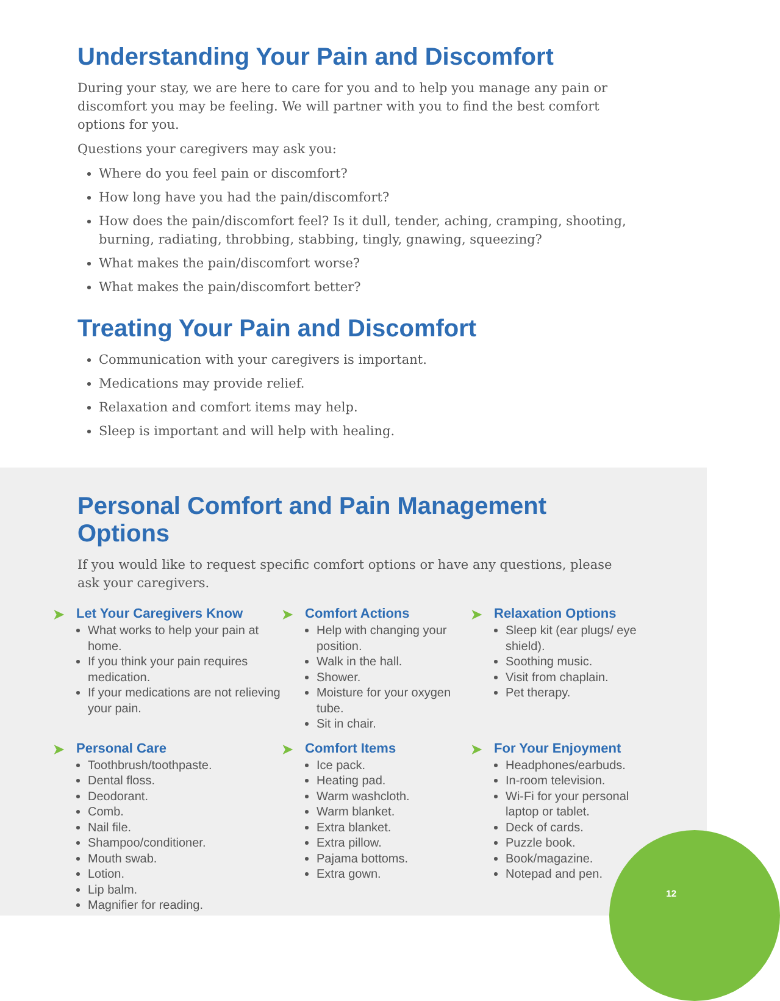Understanding Your Pain and Discomfort
During your stay, we are here to care for you and to help you manage any pain or discomfort you may be feeling. We will partner with you to find the best comfort options for you.
Questions your caregivers may ask you:
Where do you feel pain or discomfort?
How long have you had the pain/discomfort?
How does the pain/discomfort feel? Is it dull, tender, aching, cramping, shooting, burning, radiating, throbbing, stabbing, tingly, gnawing, squeezing?
What makes the pain/discomfort worse?
What makes the pain/discomfort better?
Treating Your Pain and Discomfort
Communication with your caregivers is important.
Medications may provide relief.
Relaxation and comfort items may help.
Sleep is important and will help with healing.
Personal Comfort and Pain Management Options
If you would like to request specific comfort options or have any questions, please ask your caregivers.
➤ Let Your Caregivers Know
What works to help your pain at home.
If you think your pain requires medication.
If your medications are not relieving your pain.
➤ Comfort Actions
Help with changing your position.
Walk in the hall.
Shower.
Moisture for your oxygen tube.
Sit in chair.
➤ Relaxation Options
Sleep kit (ear plugs/ eye shield).
Soothing music.
Visit from chaplain.
Pet therapy.
➤ Personal Care
Toothbrush/toothpaste.
Dental floss.
Deodorant.
Comb.
Nail file.
Shampoo/conditioner.
Mouth swab.
Lotion.
Lip balm.
Magnifier for reading.
➤ Comfort Items
Ice pack.
Heating pad.
Warm washcloth.
Warm blanket.
Extra blanket.
Extra pillow.
Pajama bottoms.
Extra gown.
➤ For Your Enjoyment
Headphones/earbuds.
In-room television.
Wi-Fi for your personal laptop or tablet.
Deck of cards.
Puzzle book.
Book/magazine.
Notepad and pen.
12